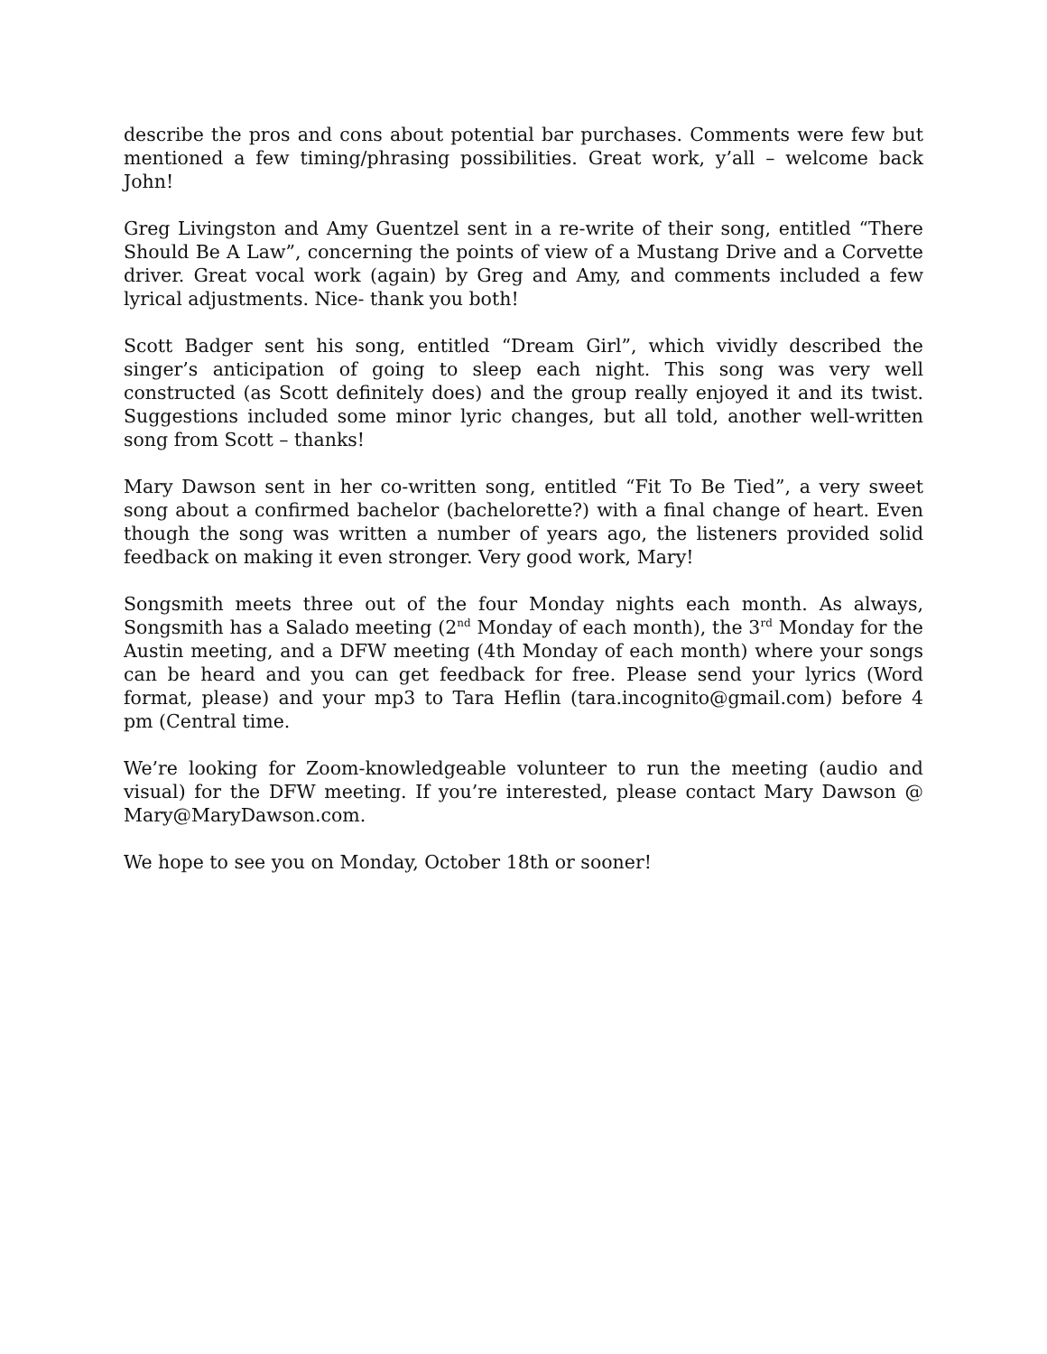describe the pros and cons about potential bar purchases. Comments were few but mentioned a few timing/phrasing possibilities. Great work, y’all – welcome back John!
Greg Livingston and Amy Guentzel sent in a re-write of their song, entitled “There Should Be A Law”, concerning the points of view of a Mustang Drive and a Corvette driver. Great vocal work (again) by Greg and Amy, and comments included a few lyrical adjustments. Nice- thank you both!
Scott Badger sent his song, entitled “Dream Girl”, which vividly described the singer’s anticipation of going to sleep each night. This song was very well constructed (as Scott definitely does) and the group really enjoyed it and its twist. Suggestions included some minor lyric changes, but all told, another well-written song from Scott – thanks!
Mary Dawson sent in her co-written song, entitled “Fit To Be Tied”, a very sweet song about a confirmed bachelor (bachelorette?) with a final change of heart. Even though the song was written a number of years ago, the listeners provided solid feedback on making it even stronger. Very good work, Mary!
Songsmith meets three out of the four Monday nights each month. As always, Songsmith has a Salado meeting (2<sup>nd</sup> Monday of each month), the 3<sup>rd</sup> Monday for the Austin meeting, and a DFW meeting (4th Monday of each month) where your songs can be heard and you can get feedback for free. Please send your lyrics (Word format, please) and your mp3 to Tara Heflin (tara.incognito@gmail.com) before 4 pm (Central time.
We’re looking for Zoom-knowledgeable volunteer to run the meeting (audio and visual) for the DFW meeting. If you’re interested, please contact Mary Dawson @ Mary@MaryDawson.com.
We hope to see you on Monday, October 18th or sooner!